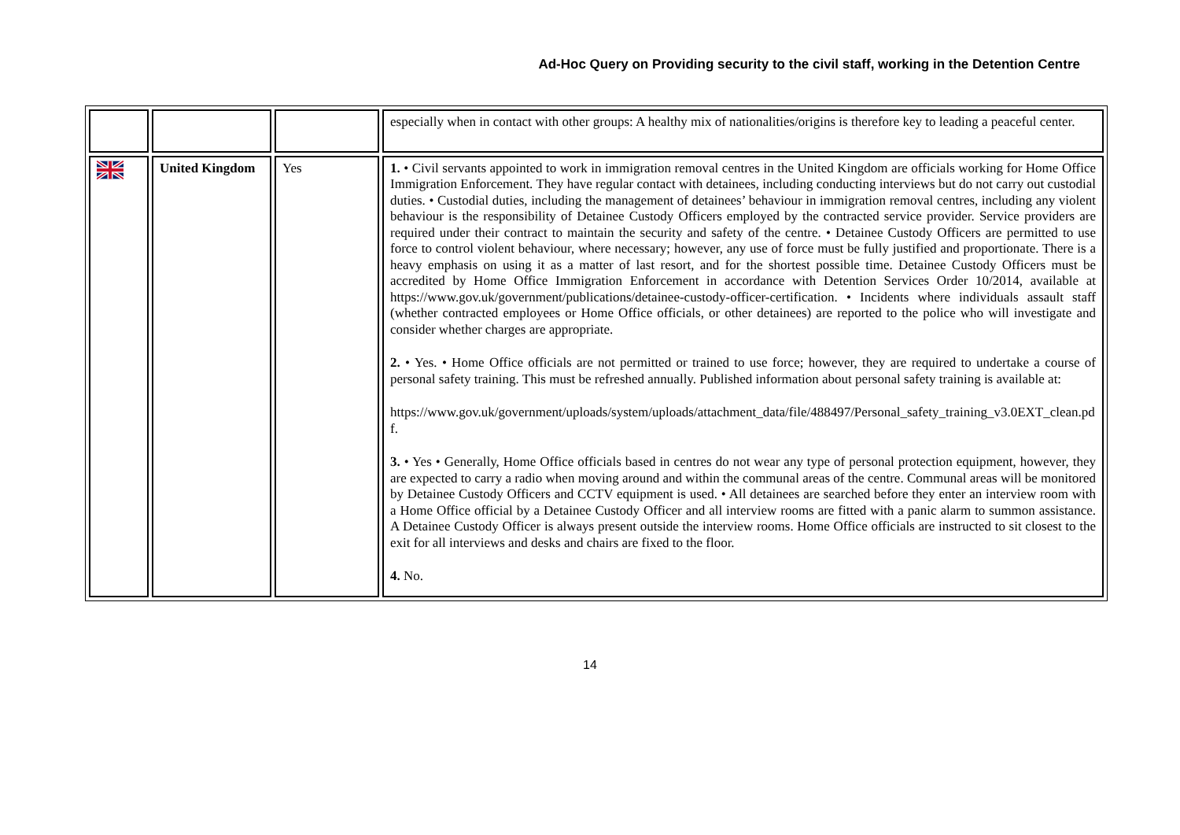Ad-Hoc Query on Providing security to the civil staff, working in the Detention Centre
| | | | especially when in contact with other groups: A healthy mix of nationalities/origins is therefore key to leading a peaceful center. |
| | United Kingdom | Yes | 1. • Civil servants appointed to work in immigration removal centres in the United Kingdom are officials working for Home Office Immigration Enforcement. They have regular contact with detainees, including conducting interviews but do not carry out custodial duties. • Custodial duties, including the management of detainees’ behaviour in immigration removal centres, including any violent behaviour is the responsibility of Detainee Custody Officers employed by the contracted service provider. Service providers are required under their contract to maintain the security and safety of the centre. • Detainee Custody Officers are permitted to use force to control violent behaviour, where necessary; however, any use of force must be fully justified and proportionate. There is a heavy emphasis on using it as a matter of last resort, and for the shortest possible time. Detainee Custody Officers must be accredited by Home Office Immigration Enforcement in accordance with Detention Services Order 10/2014, available at https://www.gov.uk/government/publications/detainee-custody-officer-certification. • Incidents where individuals assault staff (whether contracted employees or Home Office officials, or other detainees) are reported to the police who will investigate and consider whether charges are appropriate. 2. • Yes. • Home Office officials are not permitted or trained to use force; however, they are required to undertake a course of personal safety training. This must be refreshed annually. Published information about personal safety training is available at: https://www.gov.uk/government/uploads/system/uploads/attachment_data/file/488497/Personal_safety_training_v3.0EXT_clean.pdf. 3. • Yes • Generally, Home Office officials based in centres do not wear any type of personal protection equipment, however, they are expected to carry a radio when moving around and within the communal areas of the centre. Communal areas will be monitored by Detainee Custody Officers and CCTV equipment is used. • All detainees are searched before they enter an interview room with a Home Office official by a Detainee Custody Officer and all interview rooms are fitted with a panic alarm to summon assistance. A Detainee Custody Officer is always present outside the interview rooms. Home Office officials are instructed to sit closest to the exit for all interviews and desks and chairs are fixed to the floor. 4. No. |
14